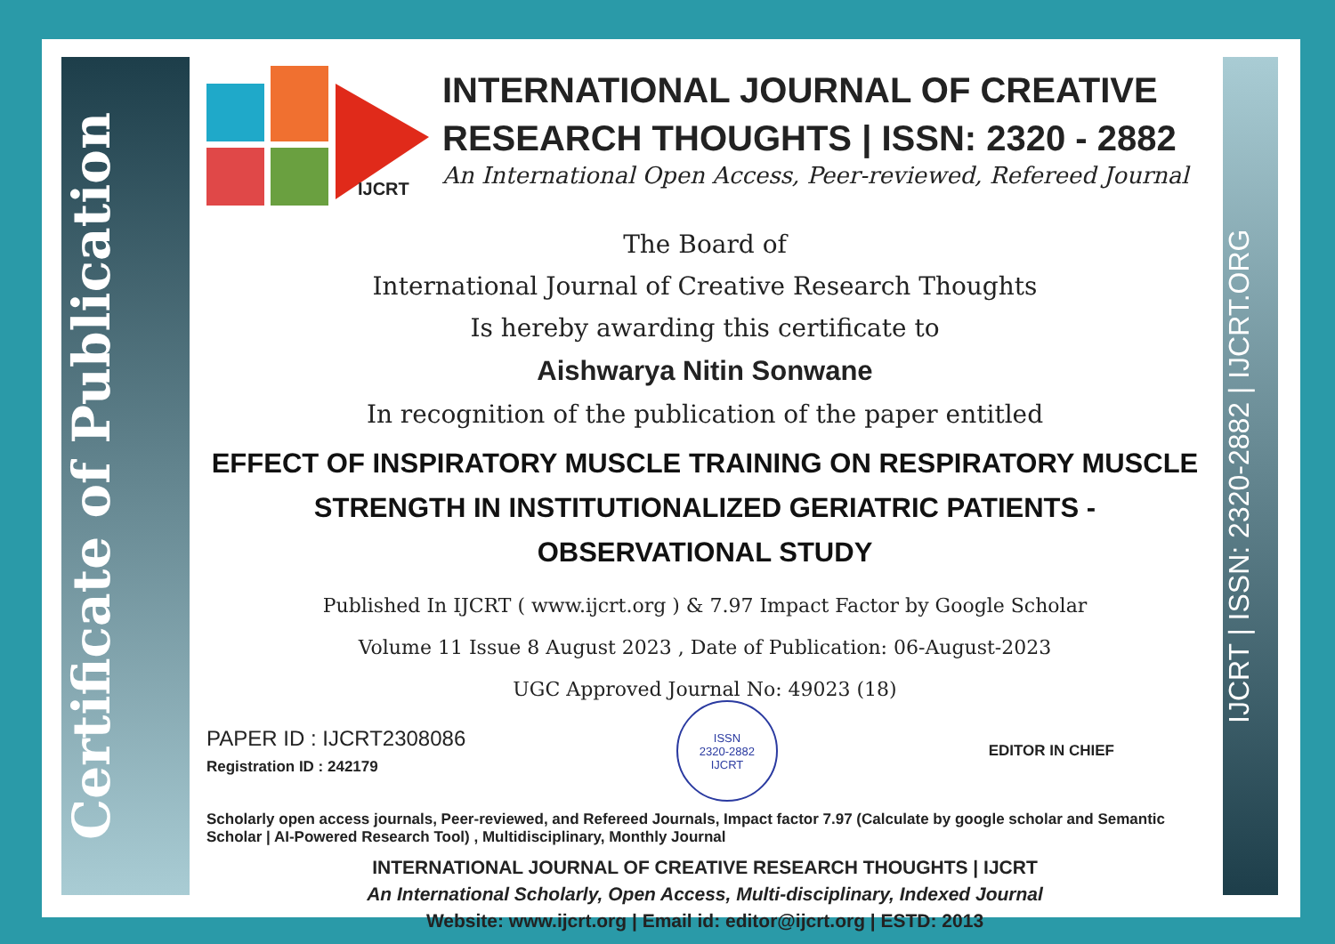Certificate of Publication
IJCRT | ISSN: 2320-2882 | IJCRT.ORG
IJCRT
INTERNATIONAL JOURNAL OF CREATIVE RESEARCH THOUGHTS | ISSN: 2320 - 2882
An International Open Access, Peer-reviewed, Refereed Journal
The Board of
International Journal of Creative Research Thoughts
Is hereby awarding this certificate to
Aishwarya Nitin Sonwane
In recognition of the publication of the paper entitled
EFFECT OF INSPIRATORY MUSCLE TRAINING ON RESPIRATORY MUSCLE STRENGTH IN INSTITUTIONALIZED GERIATRIC PATIENTS - OBSERVATIONAL STUDY
Published In IJCRT ( www.ijcrt.org ) & 7.97 Impact Factor by Google Scholar
Volume 11 Issue 8 August 2023 , Date of Publication: 06-August-2023
UGC Approved Journal No: 49023 (18)
PAPER ID : IJCRT2308086
Registration ID : 242179
ISSN
2320-2882
IJCRT
EDITOR IN CHIEF
Scholarly open access journals, Peer-reviewed, and Refereed Journals, Impact factor 7.97 (Calculate by google scholar and Semantic Scholar | AI-Powered Research Tool) , Multidisciplinary, Monthly Journal
INTERNATIONAL JOURNAL OF CREATIVE RESEARCH THOUGHTS | IJCRT
An International Scholarly, Open Access, Multi-disciplinary, Indexed Journal
Website: www.ijcrt.org | Email id: editor@ijcrt.org | ESTD: 2013